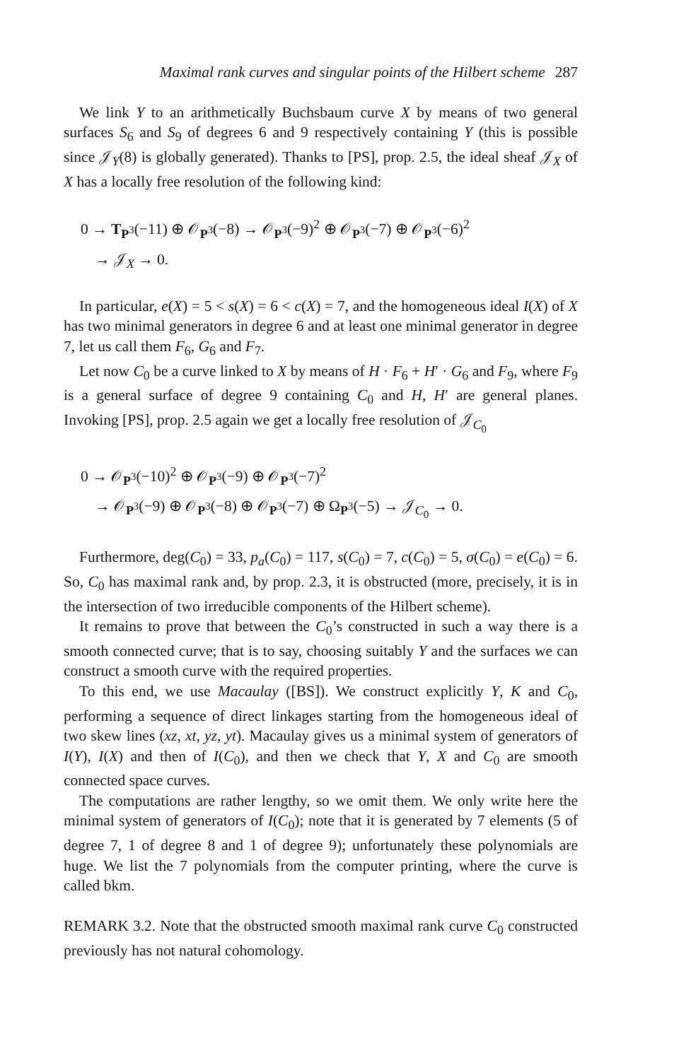Maximal rank curves and singular points of the Hilbert scheme 287
We link Y to an arithmetically Buchsbaum curve X by means of two general surfaces S<sub>6</sub> and S<sub>9</sub> of degrees 6 and 9 respectively containing Y (this is possible since 𝒥<sub>Y</sub>(8) is globally generated). Thanks to [PS], prop. 2.5, the ideal sheaf 𝒥<sub>X</sub> of X has a locally free resolution of the following kind:
0 → T<sub>P<sup>3</sup></sub>(−11) ⊕ 𝒪<sub>P<sup>3</sup></sub>(−8) → 𝒪<sub>P<sup>3</sup></sub>(−9)<sup>2</sup> ⊕ 𝒪<sub>P<sup>3</sup></sub>(−7) ⊕ 𝒪<sub>P<sup>3</sup></sub>(−6)<sup>2</sup>
→ 𝒥<sub>X</sub> → 0.
In particular, e(X) = 5 < s(X) = 6 < c(X) = 7, and the homogeneous ideal I(X) of X has two minimal generators in degree 6 and at least one minimal generator in degree 7, let us call them F<sub>6</sub>, G<sub>6</sub> and F<sub>7</sub>.
Let now C<sub>0</sub> be a curve linked to X by means of H · F<sub>6</sub> + H′ · G<sub>6</sub> and F<sub>9</sub>, where F<sub>9</sub> is a general surface of degree 9 containing C<sub>0</sub> and H, H′ are general planes. Invoking [PS], prop. 2.5 again we get a locally free resolution of 𝒥<sub>C<sub>0</sub></sub>
0 → 𝒪<sub>P<sup>3</sup></sub>(−10)<sup>2</sup> ⊕ 𝒪<sub>P<sup>3</sup></sub>(−9) ⊕ 𝒪<sub>P<sup>3</sup></sub>(−7)<sup>2</sup>
→ 𝒪<sub>P<sup>3</sup></sub>(−9) ⊕ 𝒪<sub>P<sup>3</sup></sub>(−8) ⊕ 𝒪<sub>P<sup>3</sup></sub>(−7) ⊕ Ω<sub>P<sup>3</sup></sub>(−5) → 𝒥<sub>C<sub>0</sub></sub> → 0.
Furthermore, deg(C<sub>0</sub>) = 33, p<sub>a</sub>(C<sub>0</sub>) = 117, s(C<sub>0</sub>) = 7, c(C<sub>0</sub>) = 5, σ(C<sub>0</sub>) = e(C<sub>0</sub>) = 6. So, C<sub>0</sub> has maximal rank and, by prop. 2.3, it is obstructed (more, precisely, it is in the intersection of two irreducible components of the Hilbert scheme).
It remains to prove that between the C<sub>0</sub>’s constructed in such a way there is a smooth connected curve; that is to say, choosing suitably Y and the surfaces we can construct a smooth curve with the required properties.
To this end, we use Macaulay ([BS]). We construct explicitly Y, K and C<sub>0</sub>, performing a sequence of direct linkages starting from the homogeneous ideal of two skew lines (xz, xt, yz, yt). Macaulay gives us a minimal system of generators of I(Y), I(X) and then of I(C<sub>0</sub>), and then we check that Y, X and C<sub>0</sub> are smooth connected space curves.
The computations are rather lengthy, so we omit them. We only write here the minimal system of generators of I(C<sub>0</sub>); note that it is generated by 7 elements (5 of degree 7, 1 of degree 8 and 1 of degree 9); unfortunately these polynomials are huge. We list the 7 polynomials from the computer printing, where the curve is called bkm.
REMARK 3.2. Note that the obstructed smooth maximal rank curve C<sub>0</sub> constructed previously has not natural cohomology.